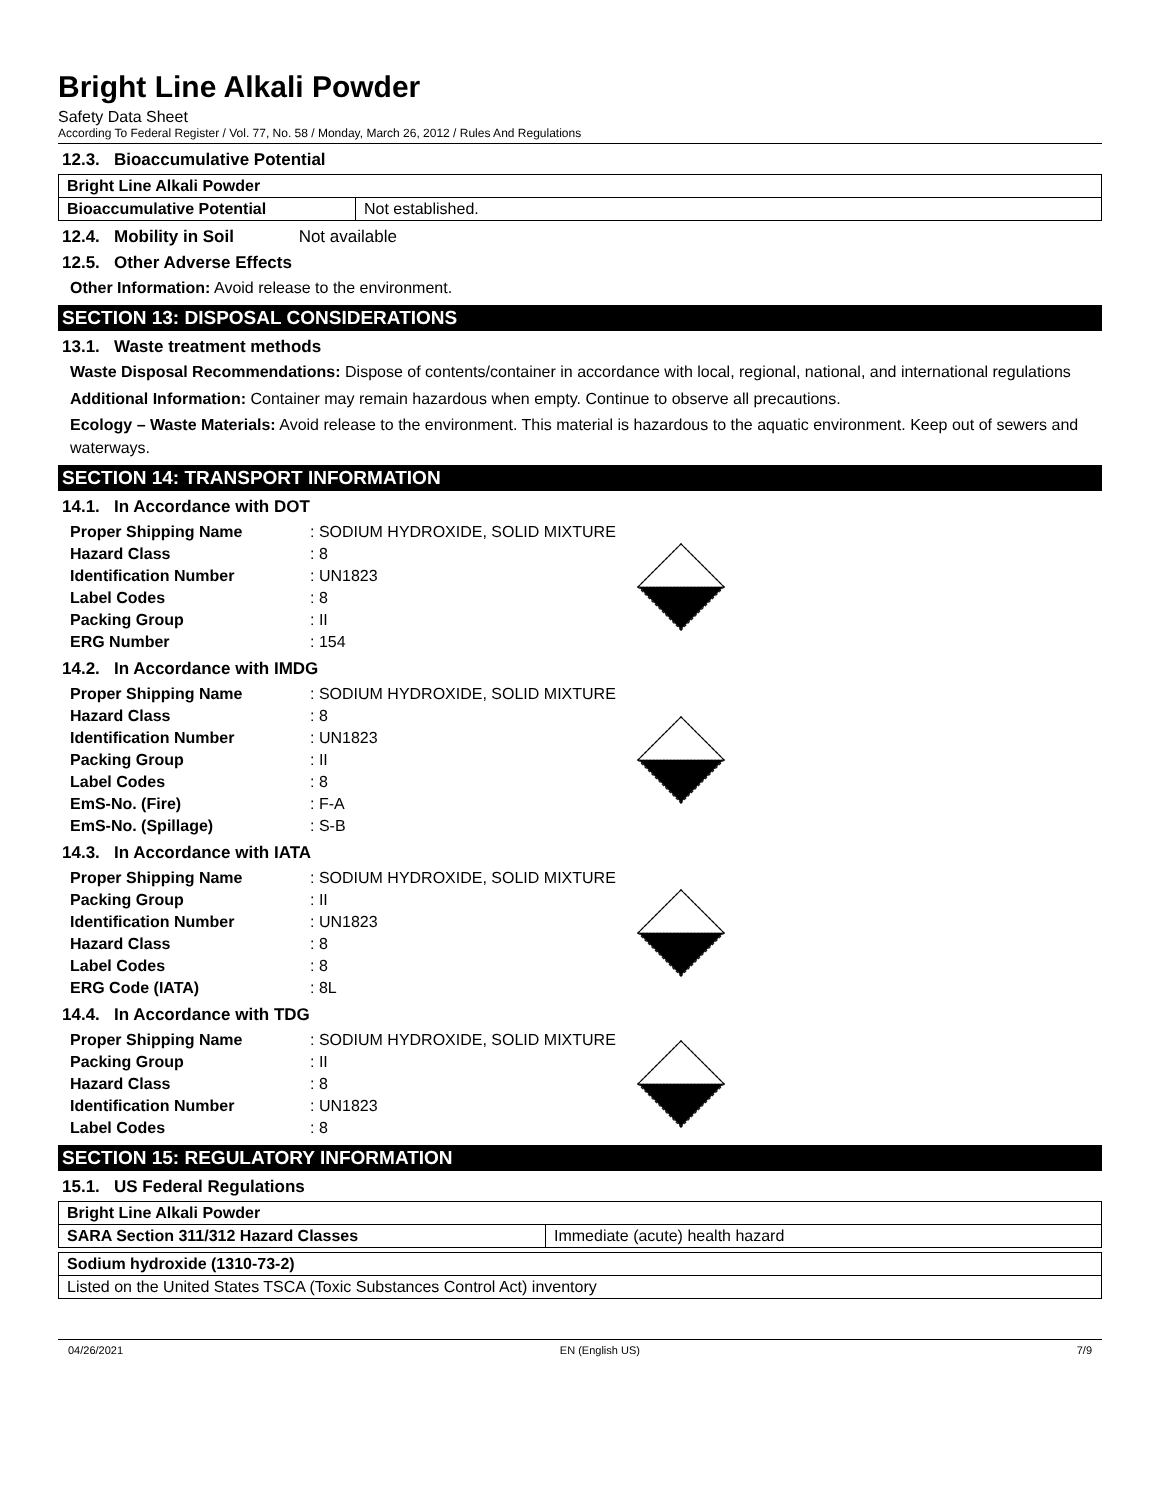Bright Line Alkali Powder
Safety Data Sheet
According To Federal Register / Vol. 77, No. 58 / Monday, March 26, 2012 / Rules And Regulations
12.3. Bioaccumulative Potential
| Bright Line Alkali Powder | |
| Bioaccumulative Potential | Not established. |
12.4. Mobility in Soil Not available
12.5. Other Adverse Effects
Other Information: Avoid release to the environment.
SECTION 13: DISPOSAL CONSIDERATIONS
13.1. Waste treatment methods
Waste Disposal Recommendations: Dispose of contents/container in accordance with local, regional, national, and international regulations
Additional Information: Container may remain hazardous when empty. Continue to observe all precautions.
Ecology – Waste Materials: Avoid release to the environment. This material is hazardous to the aquatic environment. Keep out of sewers and waterways.
SECTION 14: TRANSPORT INFORMATION
14.1. In Accordance with DOT
| Proper Shipping Name | : SODIUM HYDROXIDE, SOLID MIXTURE |
| Hazard Class | : 8 |
| Identification Number | : UN1823 |
| Label Codes | : 8 |
| Packing Group | : II |
| ERG Number | : 154 |
14.2. In Accordance with IMDG
| Proper Shipping Name | : SODIUM HYDROXIDE, SOLID MIXTURE |
| Hazard Class | : 8 |
| Identification Number | : UN1823 |
| Packing Group | : II |
| Label Codes | : 8 |
| EmS-No. (Fire) | : F-A |
| EmS-No. (Spillage) | : S-B |
14.3. In Accordance with IATA
| Proper Shipping Name | : SODIUM HYDROXIDE, SOLID MIXTURE |
| Packing Group | : II |
| Identification Number | : UN1823 |
| Hazard Class | : 8 |
| Label Codes | : 8 |
| ERG Code (IATA) | : 8L |
14.4. In Accordance with TDG
| Proper Shipping Name | : SODIUM HYDROXIDE, SOLID MIXTURE |
| Packing Group | : II |
| Hazard Class | : 8 |
| Identification Number | : UN1823 |
| Label Codes | : 8 |
SECTION 15: REGULATORY INFORMATION
15.1. US Federal Regulations
| Bright Line Alkali Powder | |
| SARA Section 311/312 Hazard Classes | Immediate (acute) health hazard |
| Sodium hydroxide (1310-73-2) |
| Listed on the United States TSCA (Toxic Substances Control Act) inventory |
04/26/2021 EN (English US) 7/9